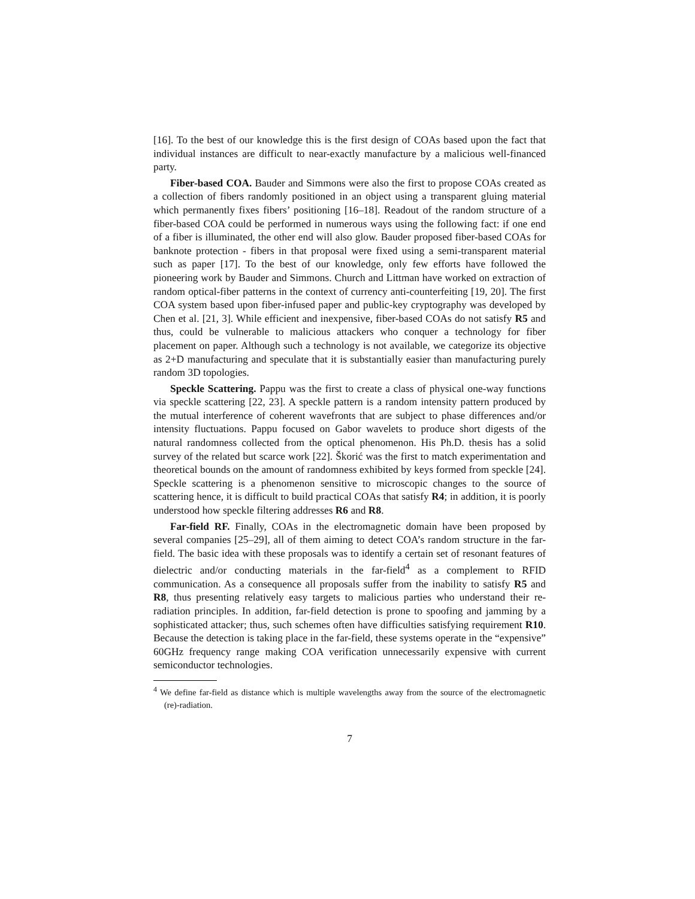[16]. To the best of our knowledge this is the first design of COAs based upon the fact that individual instances are difficult to near-exactly manufacture by a malicious well-financed party.
Fiber-based COA. Bauder and Simmons were also the first to propose COAs created as a collection of fibers randomly positioned in an object using a transparent gluing material which permanently fixes fibers’ positioning [16–18]. Readout of the random structure of a fiber-based COA could be performed in numerous ways using the following fact: if one end of a fiber is illuminated, the other end will also glow. Bauder proposed fiber-based COAs for banknote protection - fibers in that proposal were fixed using a semi-transparent material such as paper [17]. To the best of our knowledge, only few efforts have followed the pioneering work by Bauder and Simmons. Church and Littman have worked on extraction of random optical-fiber patterns in the context of currency anti-counterfeiting [19, 20]. The first COA system based upon fiber-infused paper and public-key cryptography was developed by Chen et al. [21, 3]. While efficient and inexpensive, fiber-based COAs do not satisfy R5 and thus, could be vulnerable to malicious attackers who conquer a technology for fiber placement on paper. Although such a technology is not available, we categorize its objective as 2+D manufacturing and speculate that it is substantially easier than manufacturing purely random 3D topologies.
Speckle Scattering. Pappu was the first to create a class of physical one-way functions via speckle scattering [22, 23]. A speckle pattern is a random intensity pattern produced by the mutual interference of coherent wavefronts that are subject to phase differences and/or intensity fluctuations. Pappu focused on Gabor wavelets to produce short digests of the natural randomness collected from the optical phenomenon. His Ph.D. thesis has a solid survey of the related but scarce work [22]. Škorić was the first to match experimentation and theoretical bounds on the amount of randomness exhibited by keys formed from speckle [24]. Speckle scattering is a phenomenon sensitive to microscopic changes to the source of scattering hence, it is difficult to build practical COAs that satisfy R4; in addition, it is poorly understood how speckle filtering addresses R6 and R8.
Far-field RF. Finally, COAs in the electromagnetic domain have been proposed by several companies [25–29], all of them aiming to detect COA’s random structure in the far-field. The basic idea with these proposals was to identify a certain set of resonant features of dielectric and/or conducting materials in the far-field<sup>4</sup> as a complement to RFID communication. As a consequence all proposals suffer from the inability to satisfy R5 and R8, thus presenting relatively easy targets to malicious parties who understand their re-radiation principles. In addition, far-field detection is prone to spoofing and jamming by a sophisticated attacker; thus, such schemes often have difficulties satisfying requirement R10. Because the detection is taking place in the far-field, these systems operate in the “expensive” 60GHz frequency range making COA verification unnecessarily expensive with current semiconductor technologies.
<sup>4</sup> We define far-field as distance which is multiple wavelengths away from the source of the electromagnetic (re)-radiation.
7